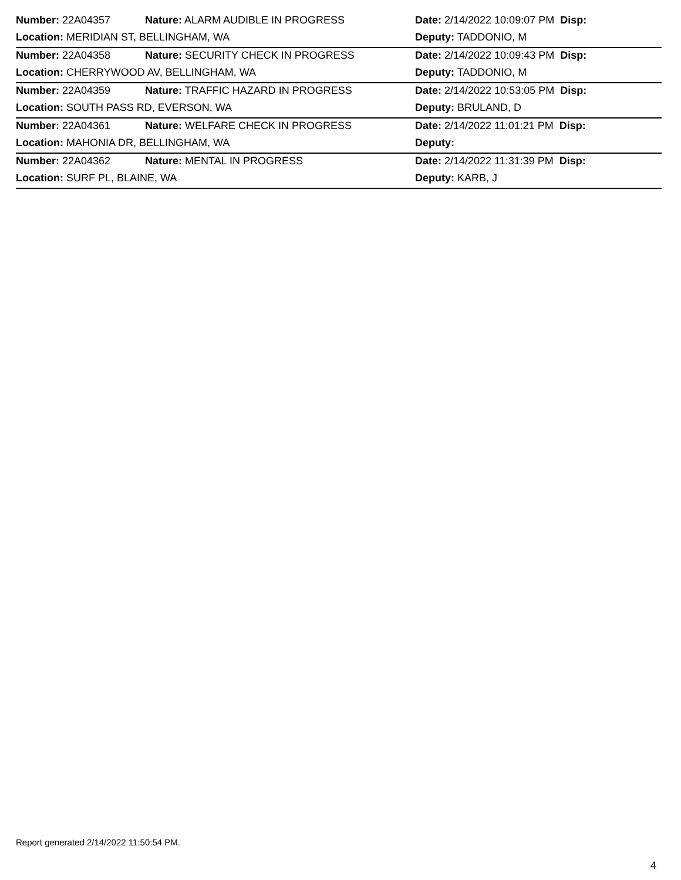| Number: 22A04357 | Nature: ALARM AUDIBLE IN PROGRESS | Date: 2/14/2022 10:09:07 PM Disp: |
| Location: MERIDIAN ST, BELLINGHAM, WA | | Deputy: TADDONIO, M |
| Number: 22A04358 | Nature: SECURITY CHECK IN PROGRESS | Date: 2/14/2022 10:09:43 PM Disp: |
| Location: CHERRYWOOD AV, BELLINGHAM, WA | | Deputy: TADDONIO, M |
| Number: 22A04359 | Nature: TRAFFIC HAZARD IN PROGRESS | Date: 2/14/2022 10:53:05 PM Disp: |
| Location: SOUTH PASS RD, EVERSON, WA | | Deputy: BRULAND, D |
| Number: 22A04361 | Nature: WELFARE CHECK IN PROGRESS | Date: 2/14/2022 11:01:21 PM Disp: |
| Location: MAHONIA DR, BELLINGHAM, WA | | Deputy: |
| Number: 22A04362 | Nature: MENTAL IN PROGRESS | Date: 2/14/2022 11:31:39 PM Disp: |
| Location: SURF PL, BLAINE, WA | | Deputy: KARB, J |
Report generated 2/14/2022 11:50:54 PM.
4